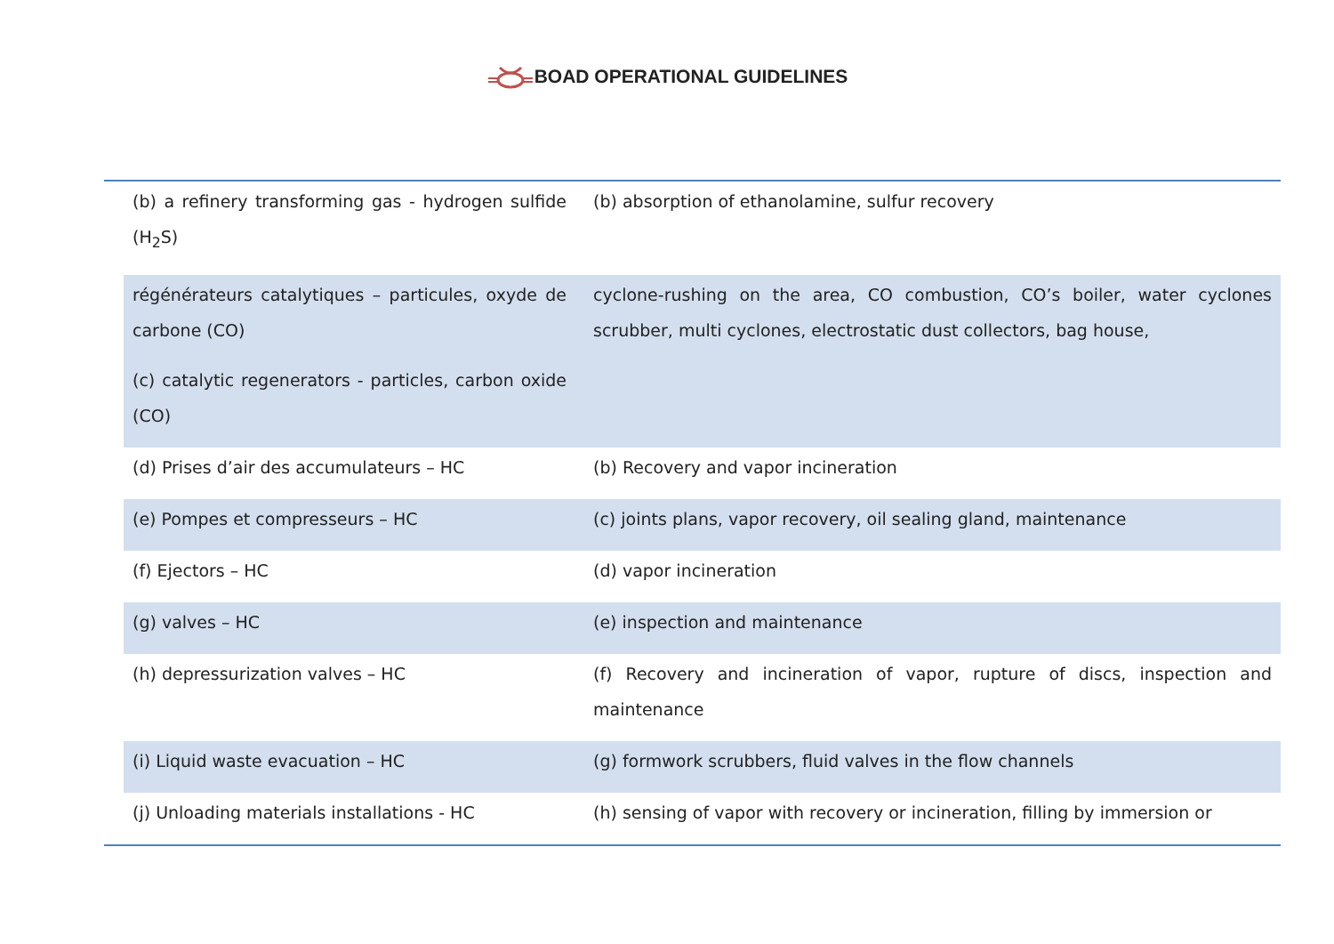BOAD OPERATIONAL GUIDELINES
| (b) a refinery transforming gas - hydrogen sulfide (H<sub>2</sub>S) | (b) absorption of ethanolamine, sulfur recovery |
| régénérateurs catalytiques – particules, oxyde de carbone (CO) (c) catalytic regenerators - particles, carbon oxide (CO) | cyclone-rushing on the area, CO combustion, CO’s boiler, water cyclones scrubber, multi cyclones, electrostatic dust collectors, bag house, |
| (d) Prises d’air des accumulateurs – HC | (b) Recovery and vapor incineration |
| (e) Pompes et compresseurs – HC | (c) joints plans, vapor recovery, oil sealing gland, maintenance |
| (f) Ejectors – HC | (d) vapor incineration |
| (g) valves – HC | (e) inspection and maintenance |
| (h) depressurization valves – HC | (f) Recovery and incineration of vapor, rupture of discs, inspection and maintenance |
| (i) Liquid waste evacuation – HC | (g) formwork scrubbers, fluid valves in the flow channels |
| (j) Unloading materials installations - HC | (h) sensing of vapor with recovery or incineration, filling by immersion or |